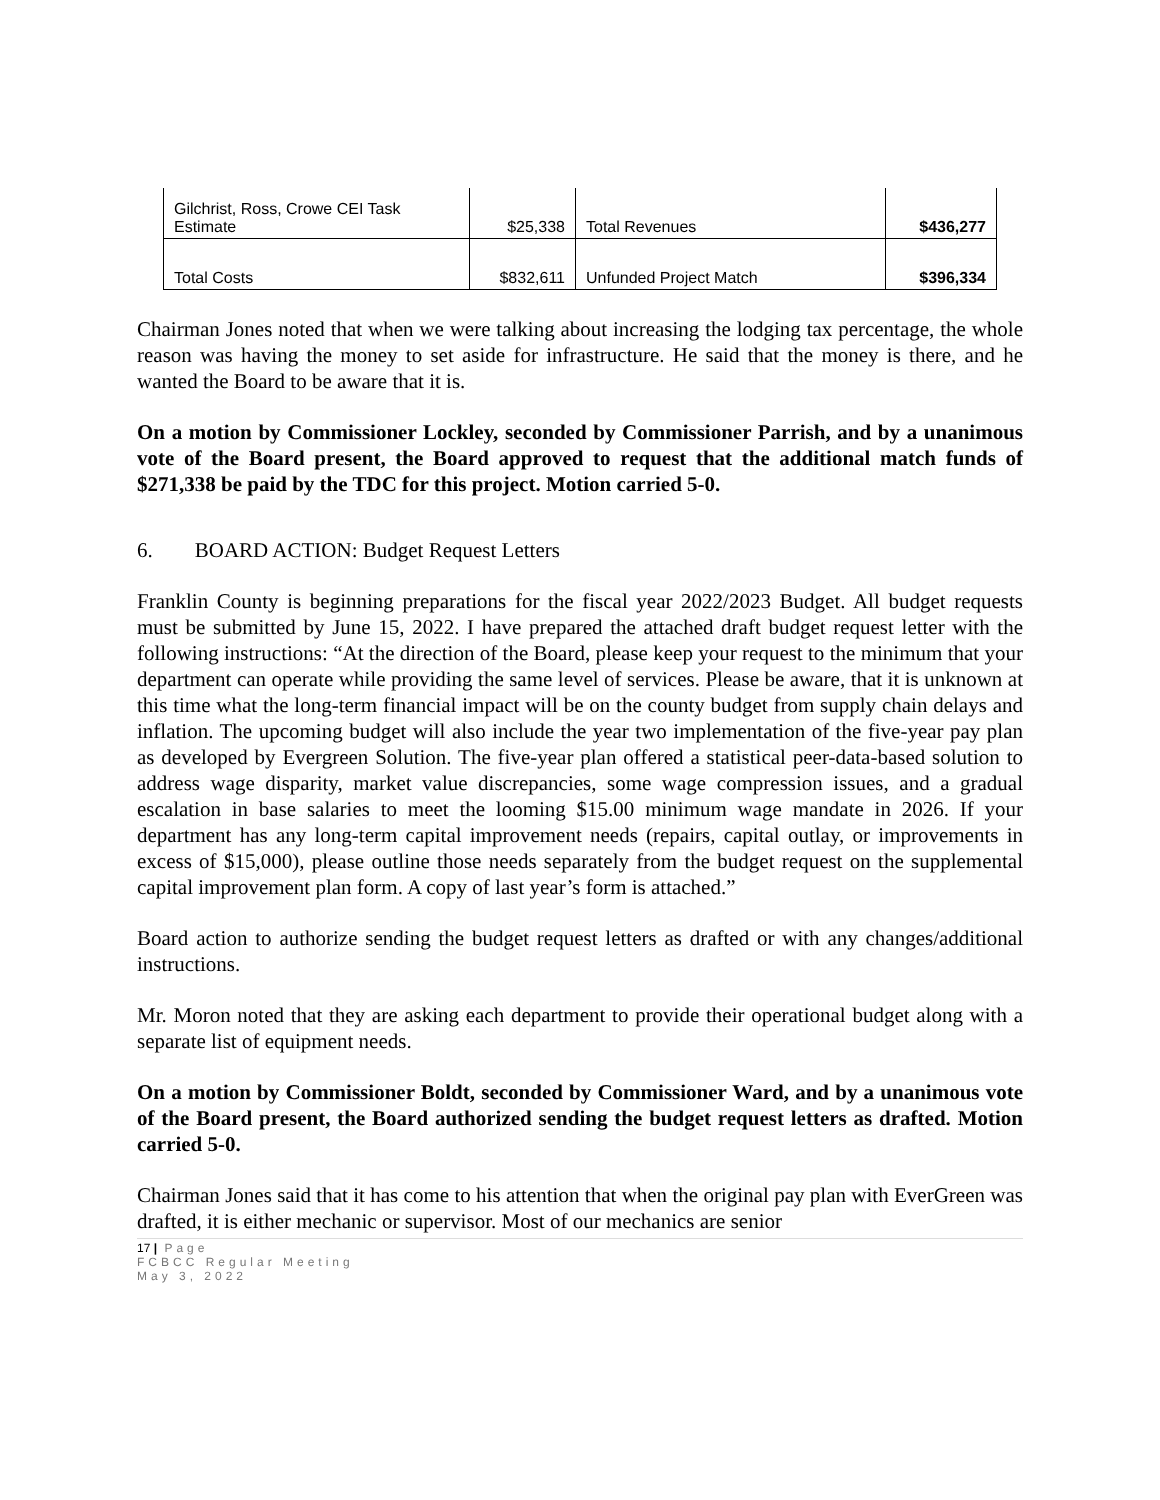| Gilchrist, Ross, Crowe CEI Task Estimate | $25,338 | Total Revenues | $436,277 |
| Total Costs | $832,611 | Unfunded Project Match | $396,334 |
Chairman Jones noted that when we were talking about increasing the lodging tax percentage, the whole reason was having the money to set aside for infrastructure. He said that the money is there, and he wanted the Board to be aware that it is.
On a motion by Commissioner Lockley, seconded by Commissioner Parrish, and by a unanimous vote of the Board present, the Board approved to request that the additional match funds of $271,338 be paid by the TDC for this project. Motion carried 5-0.
6. BOARD ACTION: Budget Request Letters
Franklin County is beginning preparations for the fiscal year 2022/2023 Budget. All budget requests must be submitted by June 15, 2022. I have prepared the attached draft budget request letter with the following instructions: “At the direction of the Board, please keep your request to the minimum that your department can operate while providing the same level of services. Please be aware, that it is unknown at this time what the long-term financial impact will be on the county budget from supply chain delays and inflation. The upcoming budget will also include the year two implementation of the five-year pay plan as developed by Evergreen Solution. The five-year plan offered a statistical peer-data-based solution to address wage disparity, market value discrepancies, some wage compression issues, and a gradual escalation in base salaries to meet the looming $15.00 minimum wage mandate in 2026. If your department has any long-term capital improvement needs (repairs, capital outlay, or improvements in excess of $15,000), please outline those needs separately from the budget request on the supplemental capital improvement plan form. A copy of last year’s form is attached.”
Board action to authorize sending the budget request letters as drafted or with any changes/additional instructions.
Mr. Moron noted that they are asking each department to provide their operational budget along with a separate list of equipment needs.
On a motion by Commissioner Boldt, seconded by Commissioner Ward, and by a unanimous vote of the Board present, the Board authorized sending the budget request letters as drafted. Motion carried 5-0.
Chairman Jones said that it has come to his attention that when the original pay plan with EverGreen was drafted, it is either mechanic or supervisor. Most of our mechanics are senior
17 | Page
FCBCC Regular Meeting
May 3, 2022